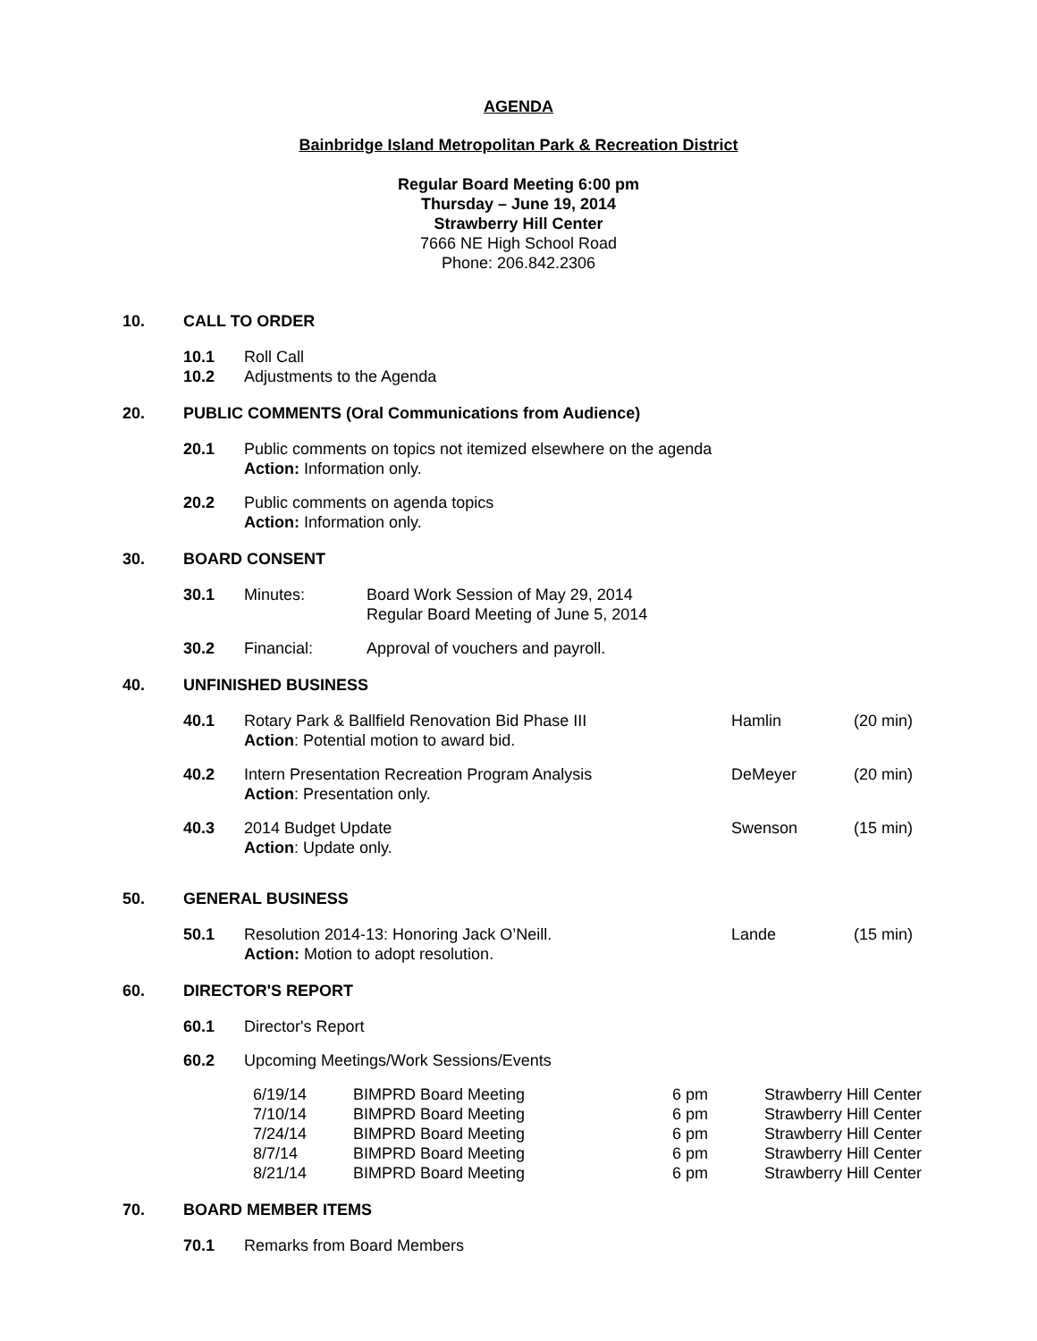AGENDA
Bainbridge Island Metropolitan Park & Recreation District
Regular Board Meeting 6:00 pm
Thursday – June 19, 2014
Strawberry Hill Center
7666 NE High School Road
Phone: 206.842.2306
10. CALL TO ORDER
10.1 Roll Call
10.2 Adjustments to the Agenda
20. PUBLIC COMMENTS (Oral Communications from Audience)
20.1 Public comments on topics not itemized elsewhere on the agenda
Action: Information only.
20.2 Public comments on agenda topics
Action: Information only.
30. BOARD CONSENT
30.1 Minutes: Board Work Session of May 29, 2014
Regular Board Meeting of June 5, 2014
30.2 Financial: Approval of vouchers and payroll.
40. UNFINISHED BUSINESS
40.1 Rotary Park & Ballfield Renovation Bid Phase III
Action: Potential motion to award bid. Hamlin (20 min)
40.2 Intern Presentation Recreation Program Analysis
Action: Presentation only. DeMeyer (20 min)
40.3 2014 Budget Update
Action: Update only. Swenson (15 min)
50. GENERAL BUSINESS
50.1 Resolution 2014-13: Honoring Jack O’Neill.
Action: Motion to adopt resolution. Lande (15 min)
60. DIRECTOR'S REPORT
60.1 Director's Report
60.2 Upcoming Meetings/Work Sessions/Events
| 6/19/14 | BIMPRD Board Meeting | 6 pm | Strawberry Hill Center |
| 7/10/14 | BIMPRD Board Meeting | 6 pm | Strawberry Hill Center |
| 7/24/14 | BIMPRD Board Meeting | 6 pm | Strawberry Hill Center |
| 8/7/14 | BIMPRD Board Meeting | 6 pm | Strawberry Hill Center |
| 8/21/14 | BIMPRD Board Meeting | 6 pm | Strawberry Hill Center |
70. BOARD MEMBER ITEMS
70.1 Remarks from Board Members